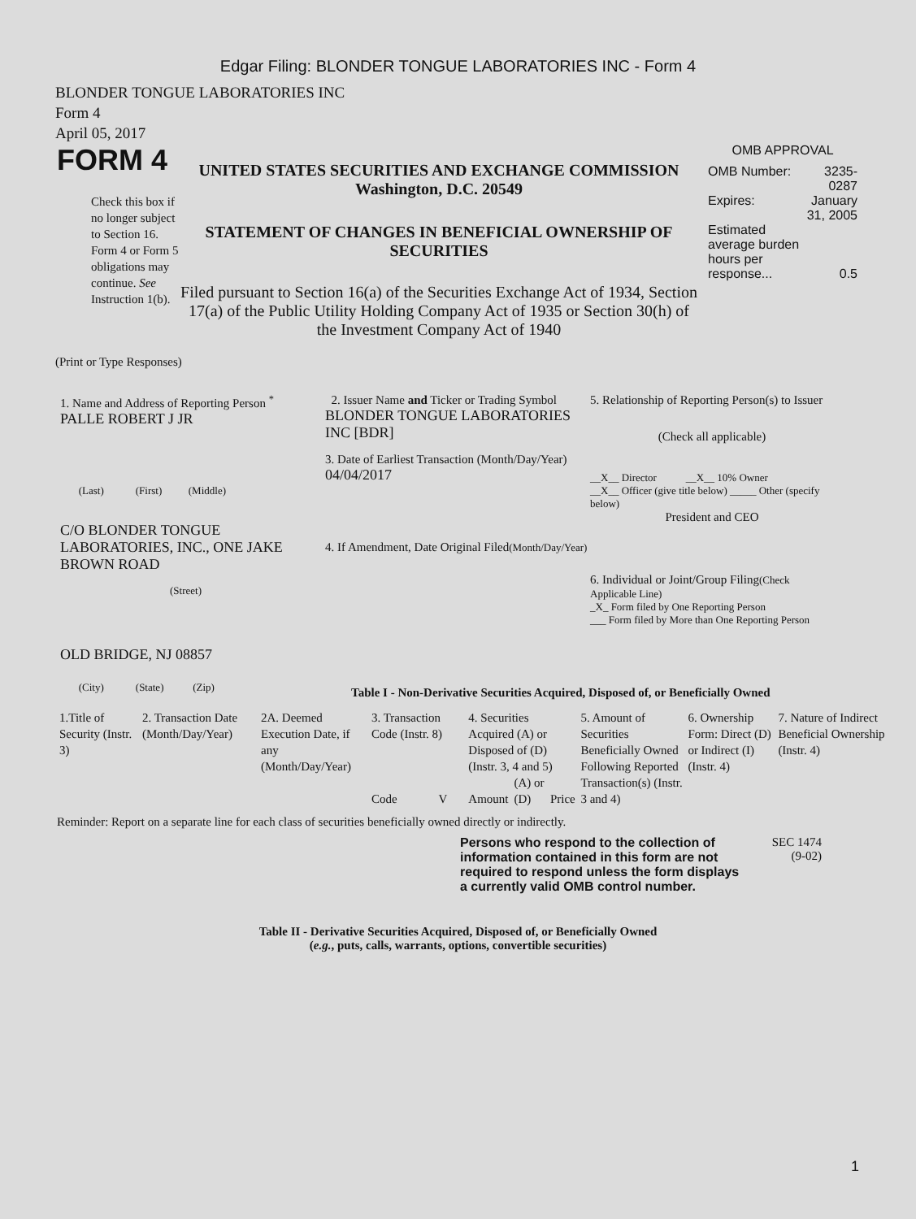Edgar Filing: BLONDER TONGUE LABORATORIES INC - Form 4
BLONDER TONGUE LABORATORIES INC
Form 4
April 05, 2017
FORM 4
Check this box if no longer subject to Section 16. Form 4 or Form 5 obligations may continue. See Instruction 1(b).
UNITED STATES SECURITIES AND EXCHANGE COMMISSION
Washington, D.C. 20549
STATEMENT OF CHANGES IN BENEFICIAL OWNERSHIP OF SECURITIES
Filed pursuant to Section 16(a) of the Securities Exchange Act of 1934, Section 17(a) of the Public Utility Holding Company Act of 1935 or Section 30(h) of the Investment Company Act of 1940
OMB APPROVAL
| OMB Number: | 3235-0287 |
| Expires: | January 31, 2005 |
| Estimated average burden hours per response... | 0.5 |
(Print or Type Responses)
1. Name and Address of Reporting Person <sup>*</sup>
PALLE ROBERT J JR
(Last) (First) (Middle)
C/O BLONDER TONGUE LABORATORIES, INC., ONE JAKE BROWN ROAD
(Street)
OLD BRIDGE, NJ 08857
(City) (State) (Zip)
2. Issuer Name and Ticker or Trading Symbol
BLONDER TONGUE LABORATORIES INC [BDR]
3. Date of Earliest Transaction (Month/Day/Year)
04/04/2017
4. If Amendment, Date Original Filed(Month/Day/Year)
5. Relationship of Reporting Person(s) to Issuer
(Check all applicable)
__X__ Director __X__ 10% Owner
__X__ Officer (give title below) _____ Other (specify below)
President and CEO
6. Individual or Joint/Group Filing(Check Applicable Line)
_X_ Form filed by One Reporting Person
___ Form filed by More than One Reporting Person
Table I - Non-Derivative Securities Acquired, Disposed of, or Beneficially Owned
| 1.Title of Security (Instr. 3) | 2. Transaction Date (Month/Day/Year) | 2A. Deemed Execution Date, if any (Month/Day/Year) | 3. Transaction Code (Instr. 8) | | 4. Securities Acquired (A) or Disposed of (D) (Instr. 3, 4 and 5) | | | 5. Amount of Securities Beneficially Owned Following Reported Transaction(s) (Instr. 3 and 4) | 6. Ownership Form: Direct (D) or Indirect (I) (Instr. 4) | 7. Nature of Indirect Beneficial Ownership (Instr. 4) |
| | | | Code | V | Amount | (A) or (D) | Price | | | |
Reminder: Report on a separate line for each class of securities beneficially owned directly or indirectly.
Persons who respond to the collection of information contained in this form are not required to respond unless the form displays a currently valid OMB control number.
SEC 1474
(9-02)
Table II - Derivative Securities Acquired, Disposed of, or Beneficially Owned
(e.g., puts, calls, warrants, options, convertible securities)
1